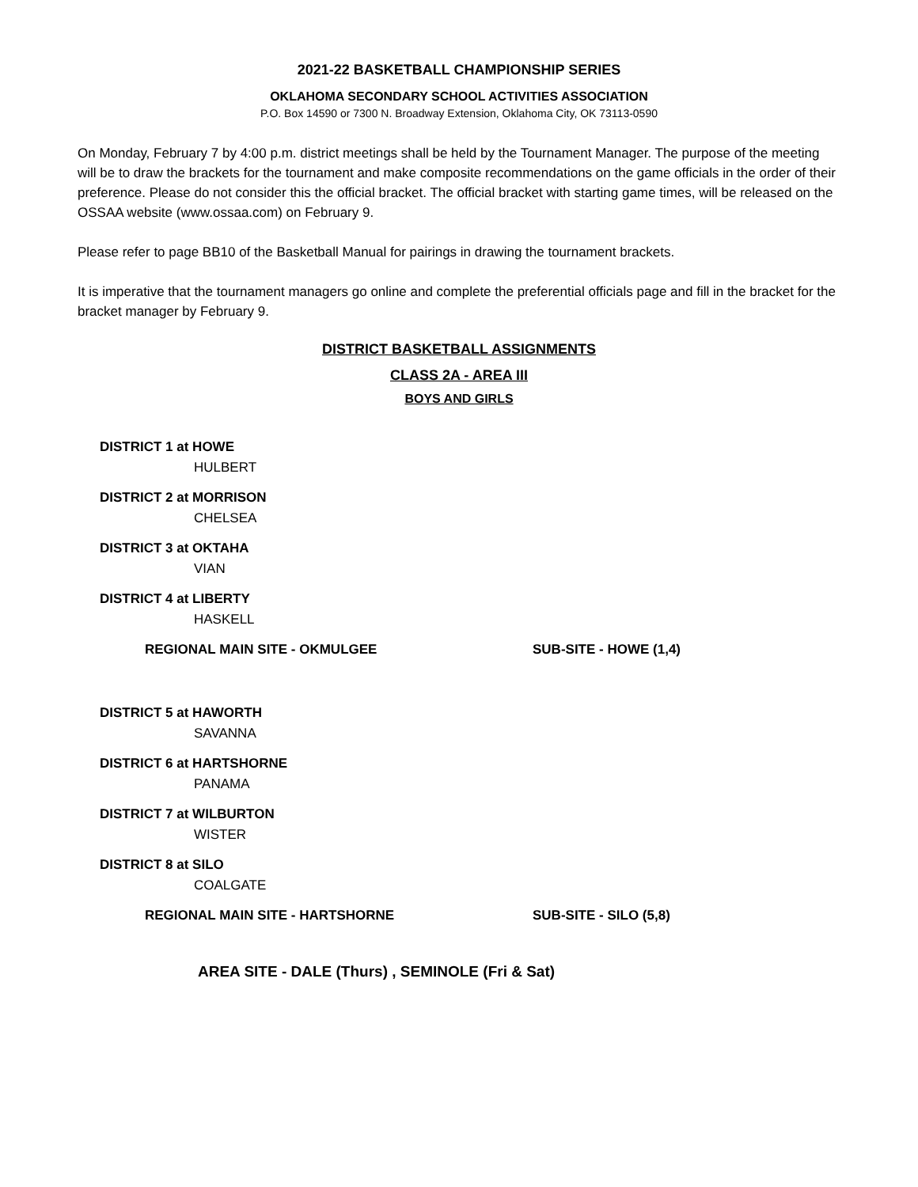2021-22 BASKETBALL CHAMPIONSHIP SERIES
OKLAHOMA SECONDARY SCHOOL ACTIVITIES ASSOCIATION
P.O. Box 14590 or 7300 N. Broadway Extension, Oklahoma City, OK 73113-0590
On Monday, February 7 by 4:00 p.m. district meetings shall be held by the Tournament Manager. The purpose of the meeting will be to draw the brackets for the tournament and make composite recommendations on the game officials in the order of their preference. Please do not consider this the official bracket. The official bracket with starting game times, will be released on the OSSAA website (www.ossaa.com) on February 9.
Please refer to page BB10 of the Basketball Manual for pairings in drawing the tournament brackets.
It is imperative that the tournament managers go online and complete the preferential officials page and fill in the bracket for the bracket manager by February 9.
DISTRICT BASKETBALL ASSIGNMENTS
CLASS 2A - AREA III
BOYS AND GIRLS
DISTRICT 1 at HOWE
HULBERT
DISTRICT 2 at MORRISON
CHELSEA
DISTRICT 3 at OKTAHA
VIAN
DISTRICT 4 at LIBERTY
HASKELL
REGIONAL MAIN SITE - OKMULGEE SUB-SITE - HOWE (1,4)
DISTRICT 5 at HAWORTH
SAVANNA
DISTRICT 6 at HARTSHORNE
PANAMA
DISTRICT 7 at WILBURTON
WISTER
DISTRICT 8 at SILO
COALGATE
REGIONAL MAIN SITE - HARTSHORNE SUB-SITE - SILO (5,8)
AREA SITE - DALE (Thurs) , SEMINOLE (Fri & Sat)